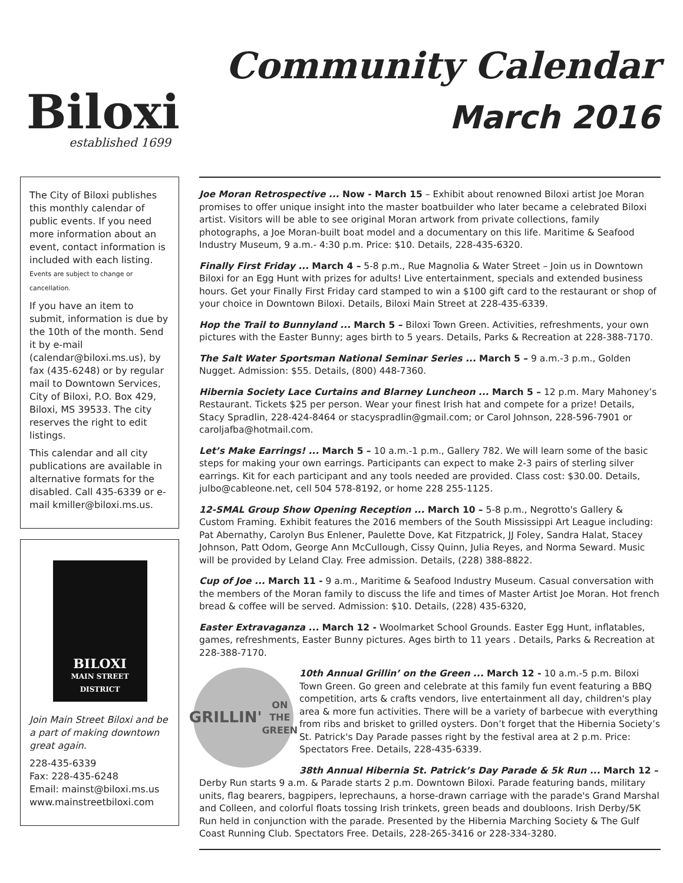Biloxi
established 1699
Community Calendar
March 2016
The City of Biloxi publishes this monthly calendar of public events. If you need more information about an event, contact information is included with each listing. Events are subject to change or cancellation.
If you have an item to submit, information is due by the 10th of the month. Send it by e-mail (calendar@biloxi.ms.us), by fax (435-6248) or by regular mail to Downtown Services, City of Biloxi, P.O. Box 429, Biloxi, MS 39533. The city reserves the right to edit listings.
This calendar and all city publications are available in alternative formats for the disabled. Call 435-6339 or e-mail kmiller@biloxi.ms.us.
BILOXI
MAIN STREET
DISTRICT
Join Main Street Biloxi and be a part of making downtown great again.
228-435-6339
Fax: 228-435-6248
Email: mainst@biloxi.ms.us
www.mainstreetbiloxi.com
Joe Moran Retrospective ... Now - March 15 – Exhibit about renowned Biloxi artist Joe Moran promises to offer unique insight into the master boatbuilder who later became a celebrated Biloxi artist. Visitors will be able to see original Moran artwork from private collections, family photographs, a Joe Moran-built boat model and a documentary on this life. Maritime & Seafood Industry Museum, 9 a.m.- 4:30 p.m. Price: $10. Details, 228-435-6320.
Finally First Friday ... March 4 – 5-8 p.m., Rue Magnolia & Water Street – Join us in Downtown Biloxi for an Egg Hunt with prizes for adults! Live entertainment, specials and extended business hours. Get your Finally First Friday card stamped to win a $100 gift card to the restaurant or shop of your choice in Downtown Biloxi. Details, Biloxi Main Street at 228-435-6339.
Hop the Trail to Bunnyland ... March 5 – Biloxi Town Green. Activities, refreshments, your own pictures with the Easter Bunny; ages birth to 5 years. Details, Parks & Recreation at 228-388-7170.
The Salt Water Sportsman National Seminar Series ... March 5 – 9 a.m.-3 p.m., Golden Nugget. Admission: $55. Details, (800) 448-7360.
Hibernia Society Lace Curtains and Blarney Luncheon ... March 5 – 12 p.m. Mary Mahoney’s Restaurant. Tickets $25 per person. Wear your finest Irish hat and compete for a prize! Details, Stacy Spradlin, 228-424-8464 or stacyspradlin@gmail.com; or Carol Johnson, 228-596-7901 or caroljafba@hotmail.com.
Let’s Make Earrings! ... March 5 – 10 a.m.-1 p.m., Gallery 782. We will learn some of the basic steps for making your own earrings. Participants can expect to make 2-3 pairs of sterling silver earrings. Kit for each participant and any tools needed are provided. Class cost: $30.00. Details, julbo@cableone.net, cell 504 578-8192, or home 228 255-1125.
12-SMAL Group Show Opening Reception ... March 10 – 5-8 p.m., Negrotto's Gallery & Custom Framing. Exhibit features the 2016 members of the South Mississippi Art League including: Pat Abernathy, Carolyn Bus Enlener, Paulette Dove, Kat Fitzpatrick, JJ Foley, Sandra Halat, Stacey Johnson, Patt Odom, George Ann McCullough, Cissy Quinn, Julia Reyes, and Norma Seward. Music will be provided by Leland Clay. Free admission. Details, (228) 388-8822.
Cup of Joe ... March 11 - 9 a.m., Maritime & Seafood Industry Museum. Casual conversation with the members of the Moran family to discuss the life and times of Master Artist Joe Moran. Hot french bread & coffee will be served. Admission: $10. Details, (228) 435-6320,
Easter Extravaganza ... March 12 - Woolmarket School Grounds. Easter Egg Hunt, inflatables, games, refreshments, Easter Bunny pictures. Ages birth to 11 years . Details, Parks & Recreation at 228-388-7170.
GRILLIN'
ON THE GREEN
10th Annual Grillin’ on the Green ... March 12 - 10 a.m.-5 p.m. Biloxi Town Green. Go green and celebrate at this family fun event featuring a BBQ competition, arts & crafts vendors, live entertainment all day, children's play area & more fun activities. There will be a variety of barbecue with everything from ribs and brisket to grilled oysters. Don’t forget that the Hibernia Society’s St. Patrick's Day Parade passes right by the festival area at 2 p.m. Price: Spectators Free. Details, 228-435-6339.
38th Annual Hibernia St. Patrick’s Day Parade & 5k Run ... March 12 – Derby Run starts 9 a.m. & Parade starts 2 p.m. Downtown Biloxi. Parade featuring bands, military units, flag bearers, bagpipers, leprechauns, a horse-drawn carriage with the parade's Grand Marshal and Colleen, and colorful floats tossing Irish trinkets, green beads and doubloons. Irish Derby/5K Run held in conjunction with the parade. Presented by the Hibernia Marching Society & The Gulf Coast Running Club. Spectators Free. Details, 228-265-3416 or 228-334-3280.